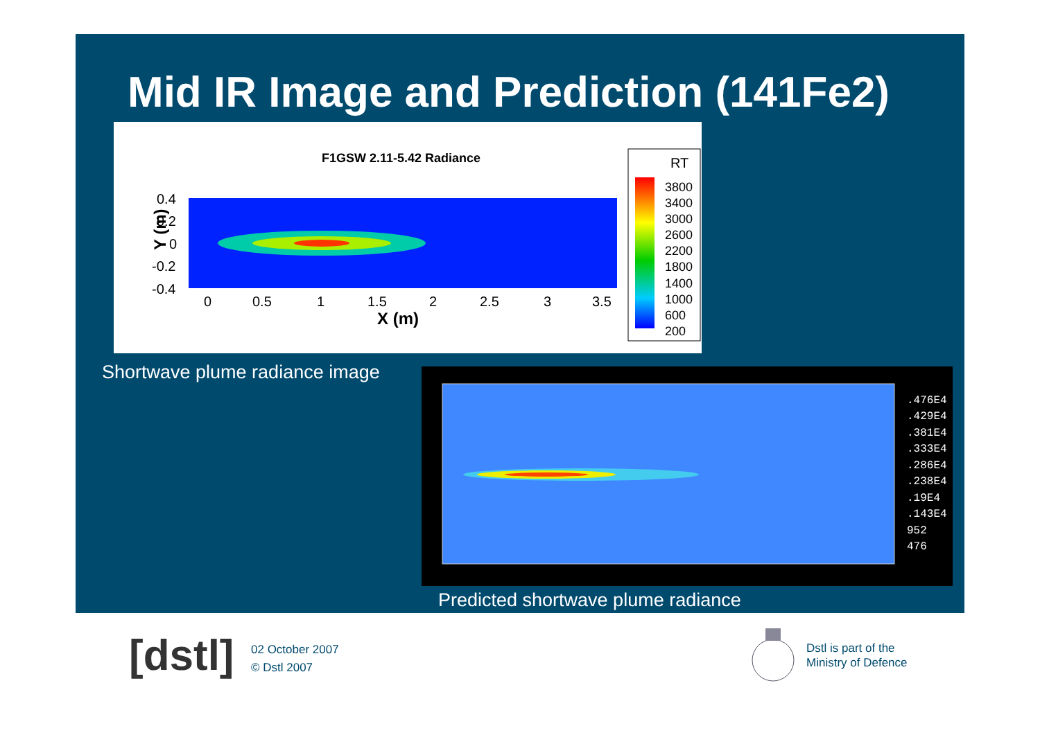Mid IR Image and Prediction (141Fe2)
F1GSW 2.11-5.42 Radiance
0.4
0.2
0
-0.2
-0.4
0
0.5
1
1.5
2
2.5
3
3.5
X (m)
Y (m)
RT
3800
3400
3000
2600
2200
1800
1400
1000
600
200
Shortwave plume radiance image
.476E4
.429E4
.381E4
.333E4
.286E4
.238E4
.19E4
.143E4
952
476
Predicted shortwave plume radiance
[dstl]
02 October 2007
© Dstl 2007
Dstl is part of the
Ministry of Defence